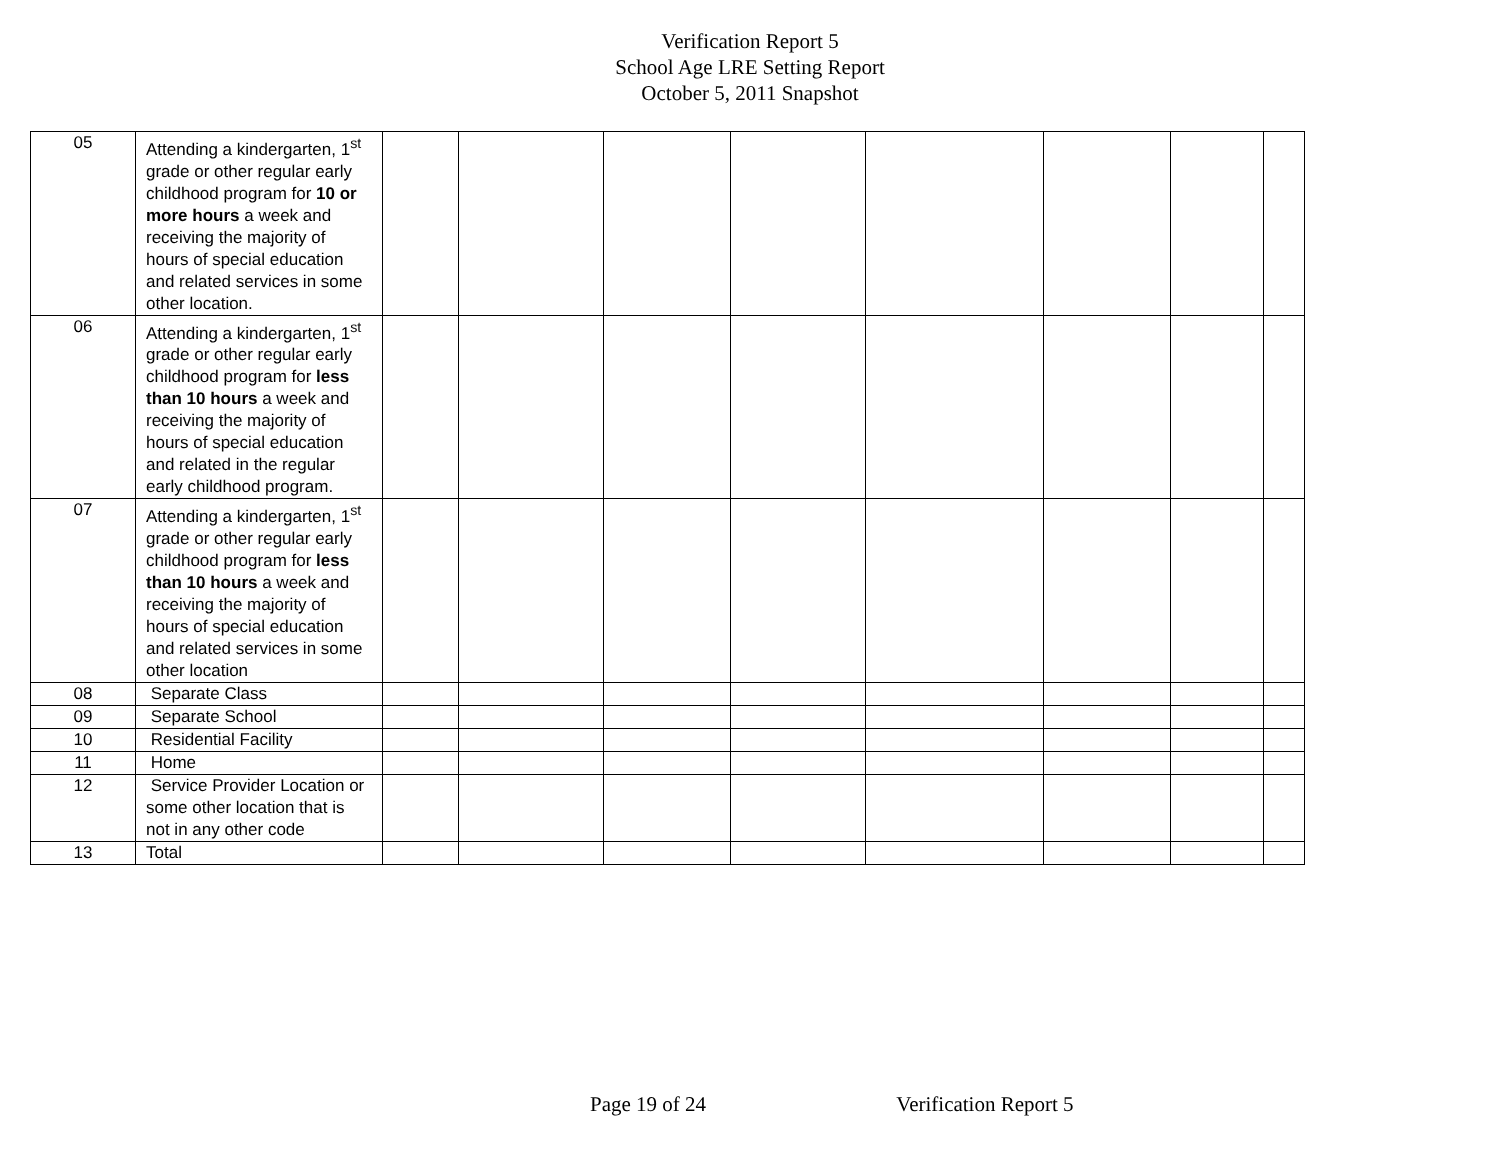Verification Report 5
School Age LRE Setting Report
October 5, 2011 Snapshot
| 05 | Attending a kindergarten, 1<sup>st</sup> grade or other regular early childhood program for 10 or more hours a week and receiving the majority of hours of special education and related services in some other location. | | | | | | | | |
| 06 | Attending a kindergarten, 1<sup>st</sup> grade or other regular early childhood program for less than 10 hours a week and receiving the majority of hours of special education and related in the regular early childhood program. | | | | | | | | |
| 07 | Attending a kindergarten, 1<sup>st</sup> grade or other regular early childhood program for less than 10 hours a week and receiving the majority of hours of special education and related services in some other location | | | | | | | | |
| 08 | Separate Class | | | | | | | | |
| 09 | Separate School | | | | | | | | |
| 10 | Residential Facility | | | | | | | | |
| 11 | Home | | | | | | | | |
| 12 | Service Provider Location or some other location that is not in any other code | | | | | | | | |
| 13 | Total | | | | | | | | |
Page 19 of 24 Verification Report 5